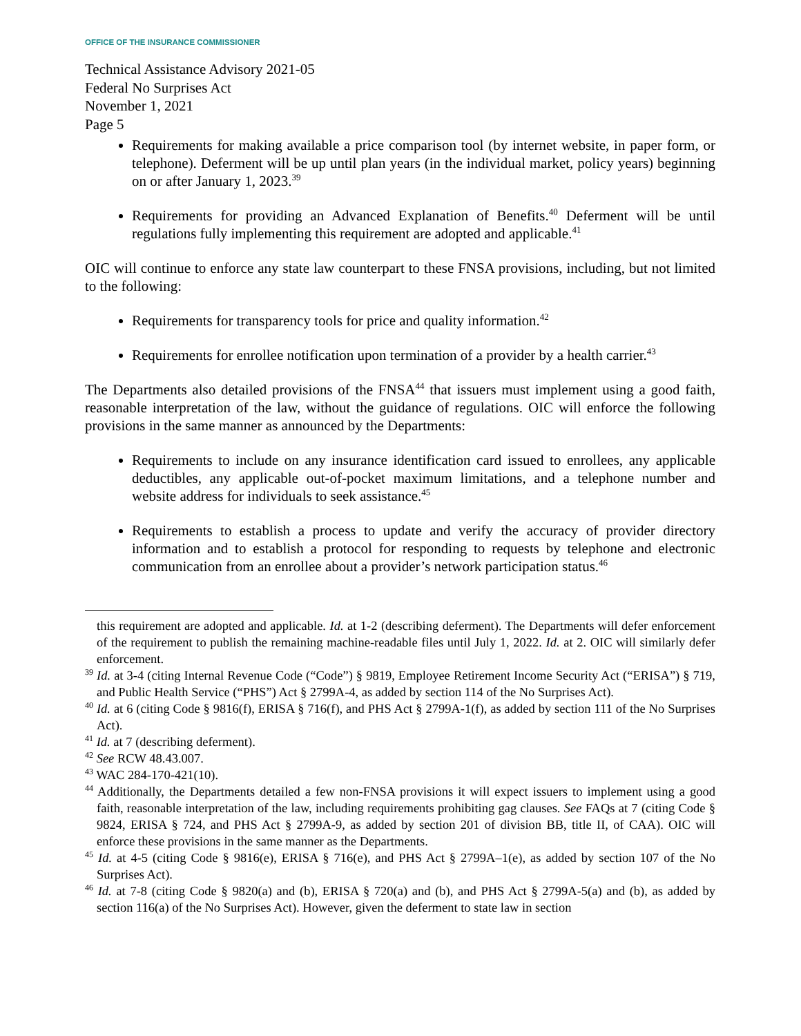OFFICE OF THE INSURANCE COMMISSIONER
Technical Assistance Advisory 2021-05
Federal No Surprises Act
November 1, 2021
Page 5
Requirements for making available a price comparison tool (by internet website, in paper form, or telephone). Deferment will be up until plan years (in the individual market, policy years) beginning on or after January 1, 2023.<sup>39</sup>
Requirements for providing an Advanced Explanation of Benefits.<sup>40</sup> Deferment will be until regulations fully implementing this requirement are adopted and applicable.<sup>41</sup>
OIC will continue to enforce any state law counterpart to these FNSA provisions, including, but not limited to the following:
Requirements for transparency tools for price and quality information.<sup>42</sup>
Requirements for enrollee notification upon termination of a provider by a health carrier.<sup>43</sup>
The Departments also detailed provisions of the FNSA<sup>44</sup> that issuers must implement using a good faith, reasonable interpretation of the law, without the guidance of regulations. OIC will enforce the following provisions in the same manner as announced by the Departments:
Requirements to include on any insurance identification card issued to enrollees, any applicable deductibles, any applicable out-of-pocket maximum limitations, and a telephone number and website address for individuals to seek assistance.<sup>45</sup>
Requirements to establish a process to update and verify the accuracy of provider directory information and to establish a protocol for responding to requests by telephone and electronic communication from an enrollee about a provider’s network participation status.<sup>46</sup>
this requirement are adopted and applicable. Id. at 1-2 (describing deferment). The Departments will defer enforcement of the requirement to publish the remaining machine-readable files until July 1, 2022. Id. at 2. OIC will similarly defer enforcement.
<sup>39</sup> Id. at 3-4 (citing Internal Revenue Code (“Code”) § 9819, Employee Retirement Income Security Act (“ERISA”) § 719, and Public Health Service (“PHS”) Act § 2799A-4, as added by section 114 of the No Surprises Act).
<sup>40</sup> Id. at 6 (citing Code § 9816(f), ERISA § 716(f), and PHS Act § 2799A-1(f), as added by section 111 of the No Surprises Act).
<sup>41</sup> Id. at 7 (describing deferment).
<sup>42</sup> See RCW 48.43.007.
<sup>43</sup> WAC 284-170-421(10).
<sup>44</sup> Additionally, the Departments detailed a few non-FNSA provisions it will expect issuers to implement using a good faith, reasonable interpretation of the law, including requirements prohibiting gag clauses. See FAQs at 7 (citing Code § 9824, ERISA § 724, and PHS Act § 2799A-9, as added by section 201 of division BB, title II, of CAA). OIC will enforce these provisions in the same manner as the Departments.
<sup>45</sup> Id. at 4-5 (citing Code § 9816(e), ERISA § 716(e), and PHS Act § 2799A–1(e), as added by section 107 of the No Surprises Act).
<sup>46</sup> Id. at 7-8 (citing Code § 9820(a) and (b), ERISA § 720(a) and (b), and PHS Act § 2799A-5(a) and (b), as added by section 116(a) of the No Surprises Act). However, given the deferment to state law in section